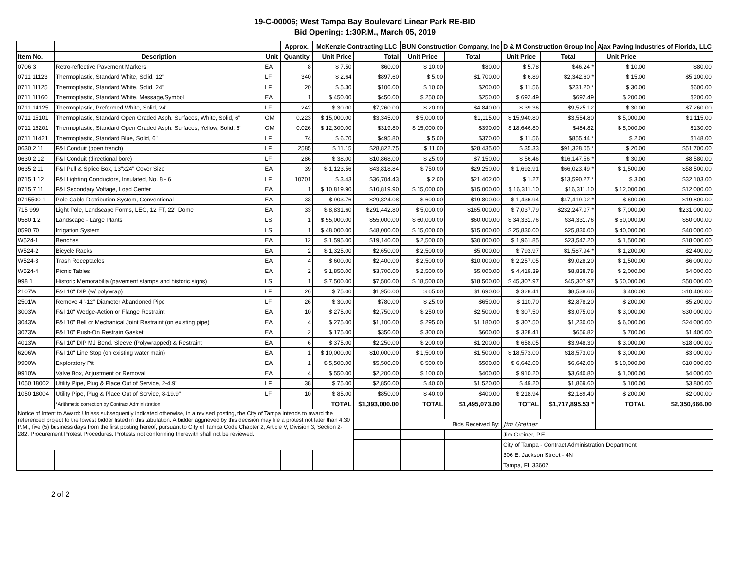19-C-00006; West Tampa Bay Boulevard Linear Park RE-BID
Bid Opening: 1:30P.M., March 05, 2019
| | | | Approx. | McKenzie Contracting LLC | | BUN Construction Company, Inc | | D & M Construction Group Inc | | Ajax Paving Industries of Florida, LLC | |
| --- | --- | --- | --- | --- | --- | --- | --- | --- | --- | --- | --- |
| Item No. | Description | Unit | Quantity | Unit Price | Total | Unit Price | Total | Unit Price | Total | Unit Price | |
| 0706 3 | Retro-reflective Pavement Markers | EA | 8 | $ 7.50 | $60.00 | $ 10.00 | $80.00 | $ 5.78 | $46.24 * | $ 10.00 | $80.00 |
| 0711 11123 | Thermoplastic, Standard White, Solid, 12" | LF | 340 | $ 2.64 | $897.60 | $ 5.00 | $1,700.00 | $ 6.89 | $2,342.60 * | $ 15.00 | $5,100.00 |
| 0711 11125 | Thermoplastic, Standard White, Solid, 24" | LF | 20 | $ 5.30 | $106.00 | $ 10.00 | $200.00 | $ 11.56 | $231.20 * | $ 30.00 | $600.00 |
| 0711 11160 | Thermoplastic, Standard White, Message/Symbol | EA | 1 | $ 450.00 | $450.00 | $ 250.00 | $250.00 | $ 692.49 | $692.49 | $ 200.00 | $200.00 |
| 0711 14125 | Thermoplastic, Preformed White, Solid, 24" | LF | 242 | $ 30.00 | $7,260.00 | $ 20.00 | $4,840.00 | $ 39.36 | $9,525.12 | $ 30.00 | $7,260.00 |
| 0711 15101 | Thermoplastic, Standard Open Graded Asph. Surfaces, White, Solid, 6" | GM | 0.223 | $ 15,000.00 | $3,345.00 | $ 5,000.00 | $1,115.00 | $ 15,940.80 | $3,554.80 | $ 5,000.00 | $1,115.00 |
| 0711 15201 | Thermoplastic, Standard Open Graded Asph. Surfaces, Yellow, Solid, 6" | GM | 0.026 | $ 12,300.00 | $319.80 | $ 15,000.00 | $390.00 | $ 18,646.80 | $484.82 | $ 5,000.00 | $130.00 |
| 0711 11421 | Thermoplastic, Standard Blue, Solid, 6" | LF | 74 | $ 6.70 | $495.80 | $ 5.00 | $370.00 | $ 11.56 | $855.44 * | $ 2.00 | $148.00 |
| 0630 2 11 | F&I Conduit (open trench) | LF | 2585 | $ 11.15 | $28,822.75 | $ 11.00 | $28,435.00 | $ 35.33 | $91,328.05 * | $ 20.00 | $51,700.00 |
| 0630 2 12 | F&I Conduit (directional bore) | LF | 286 | $ 38.00 | $10,868.00 | $ 25.00 | $7,150.00 | $ 56.46 | $16,147.56 * | $ 30.00 | $8,580.00 |
| 0635 2 11 | F&I Pull & Splice Box, 13"x24" Cover Size | EA | 39 | $ 1,123.56 | $43,818.84 | $ 750.00 | $29,250.00 | $ 1,692.91 | $66,023.49 * | $ 1,500.00 | $58,500.00 |
| 0715 1 12 | F&I Lighting Conductors, Insulated, No. 8 - 6 | LF | 10701 | $ 3.43 | $36,704.43 | $ 2.00 | $21,402.00 | $ 1.27 | $13,590.27 * | $ 3.00 | $32,103.00 |
| 0715 7 11 | F&I Secondary Voltage, Load Center | EA | 1 | $ 10,819.90 | $10,819.90 | $ 15,000.00 | $15,000.00 | $ 16,311.10 | $16,311.10 | $ 12,000.00 | $12,000.00 |
| 0715500 1 | Pole Cable Distribution System, Conventional | EA | 33 | $ 903.76 | $29,824.08 | $ 600.00 | $19,800.00 | $ 1,436.94 | $47,419.02 * | $ 600.00 | $19,800.00 |
| 715 999 | Light Pole, Landscape Forms, LEO, 12 FT, 22" Dome | EA | 33 | $ 8,831.60 | $291,442.80 | $ 5,000.00 | $165,000.00 | $ 7,037.79 | $232,247.07 * | $ 7,000.00 | $231,000.00 |
| 0580 1 2 | Landscape - Large Plants | LS | 1 | $ 55,000.00 | $55,000.00 | $ 60,000.00 | $60,000.00 | $ 34,331.76 | $34,331.76 | $ 50,000.00 | $50,000.00 |
| 0590 70 | Irrigation System | LS | 1 | $ 48,000.00 | $48,000.00 | $ 15,000.00 | $15,000.00 | $ 25,830.00 | $25,830.00 | $ 40,000.00 | $40,000.00 |
| W524-1 | Benches | EA | 12 | $ 1,595.00 | $19,140.00 | $ 2,500.00 | $30,000.00 | $ 1,961.85 | $23,542.20 | $ 1,500.00 | $18,000.00 |
| W524-2 | Bicycle Racks | EA | 2 | $ 1,325.00 | $2,650.00 | $ 2,500.00 | $5,000.00 | $ 793.97 | $1,587.94 * | $ 1,200.00 | $2,400.00 |
| W524-3 | Trash Receptacles | EA | 4 | $ 600.00 | $2,400.00 | $ 2,500.00 | $10,000.00 | $ 2,257.05 | $9,028.20 | $ 1,500.00 | $6,000.00 |
| W524-4 | Picnic Tables | EA | 2 | $ 1,850.00 | $3,700.00 | $ 2,500.00 | $5,000.00 | $ 4,419.39 | $8,838.78 | $ 2,000.00 | $4,000.00 |
| 998 1 | Historic Memorabilia (pavement stamps and historic signs) | LS | 1 | $ 7,500.00 | $7,500.00 | $ 18,500.00 | $18,500.00 | $ 45,307.97 | $45,307.97 | $ 50,000.00 | $50,000.00 |
| 2107W | F&I 10" DIP (w/ polywrap) | LF | 26 | $ 75.00 | $1,950.00 | $ 65.00 | $1,690.00 | $ 328.41 | $8,538.66 | $ 400.00 | $10,400.00 |
| 2501W | Remove 4"-12" Diameter Abandoned Pipe | LF | 26 | $ 30.00 | $780.00 | $ 25.00 | $650.00 | $ 110.70 | $2,878.20 | $ 200.00 | $5,200.00 |
| 3003W | F&I 10" Wedge-Action or Flange Restraint | EA | 10 | $ 275.00 | $2,750.00 | $ 250.00 | $2,500.00 | $ 307.50 | $3,075.00 | $ 3,000.00 | $30,000.00 |
| 3043W | F&I 10" Bell or Mechanical Joint Restraint (on existing pipe) | EA | 4 | $ 275.00 | $1,100.00 | $ 295.00 | $1,180.00 | $ 307.50 | $1,230.00 | $ 6,000.00 | $24,000.00 |
| 3073W | F&I 10" Push-On Restrain Gasket | EA | 2 | $ 175.00 | $350.00 | $ 300.00 | $600.00 | $ 328.41 | $656.82 | $ 700.00 | $1,400.00 |
| 4013W | F&I 10" DIP MJ Bend, Sleeve (Polywrapped) & Restraint | EA | 6 | $ 375.00 | $2,250.00 | $ 200.00 | $1,200.00 | $ 658.05 | $3,948.30 | $ 3,000.00 | $18,000.00 |
| 6206W | F&I 10" Line Stop (on existing water main) | EA | 1 | $ 10,000.00 | $10,000.00 | $ 1,500.00 | $1,500.00 | $ 18,573.00 | $18,573.00 | $ 3,000.00 | $3,000.00 |
| 9900W | Exploratory Pit | EA | 1 | $ 5,500.00 | $5,500.00 | $ 500.00 | $500.00 | $ 6,642.00 | $6,642.00 | $ 10,000.00 | $10,000.00 |
| 9910W | Valve Box, Adjustment or Removal | EA | 4 | $ 550.00 | $2,200.00 | $ 100.00 | $400.00 | $ 910.20 | $3,640.80 | $ 1,000.00 | $4,000.00 |
| 1050 18002 | Utility Pipe, Plug & Place Out of Service, 2-4.9" | LF | 38 | $ 75.00 | $2,850.00 | $ 40.00 | $1,520.00 | $ 49.20 | $1,869.60 | $ 100.00 | $3,800.00 |
| 1050 18004 | Utility Pipe, Plug & Place Out of Service, 8-19.9" | LF | 10 | $ 85.00 | $850.00 | $ 40.00 | $400.00 | $ 218.94 | $2,189.40 | $ 200.00 | $2,000.00 |
| | *Arithmetic correction by Contract Administration | | | TOTAL | $1,393,000.00 | TOTAL | $1,495,073.00 | TOTAL | $1,717,895.53 * | TOTAL | $2,350,666.00 |
| Notice of Intent to Award: Unless subsequently indicated otherwise, in a revised posting, the City of Tampa intends to award the referenced project to the lowest bidder listed in this tabulation. A bidder aggrieved by this decision may file a protest not later than 4:30 P.M., five (5) business days from the first posting hereof, pursuant to City of Tampa Code Chapter 2, Article V, Division 3, Section 2-282, Procurement Protest Procedures. Protests not conforming therewith shall not be reviewed. | | | | | | | | | | | |
| | | | | | | Bids Received By: | | Jim Greiner | | | |
| | | | | | | | | Jim Greiner, P.E. | | | |
| | | | | | | | | City of Tampa - Contract Administration Department | | | |
| | | | | | | | | 306 E. Jackson Street - 4N | | | |
| | | | | | | | | Tampa, FL 33602 | | | |
2 of 2